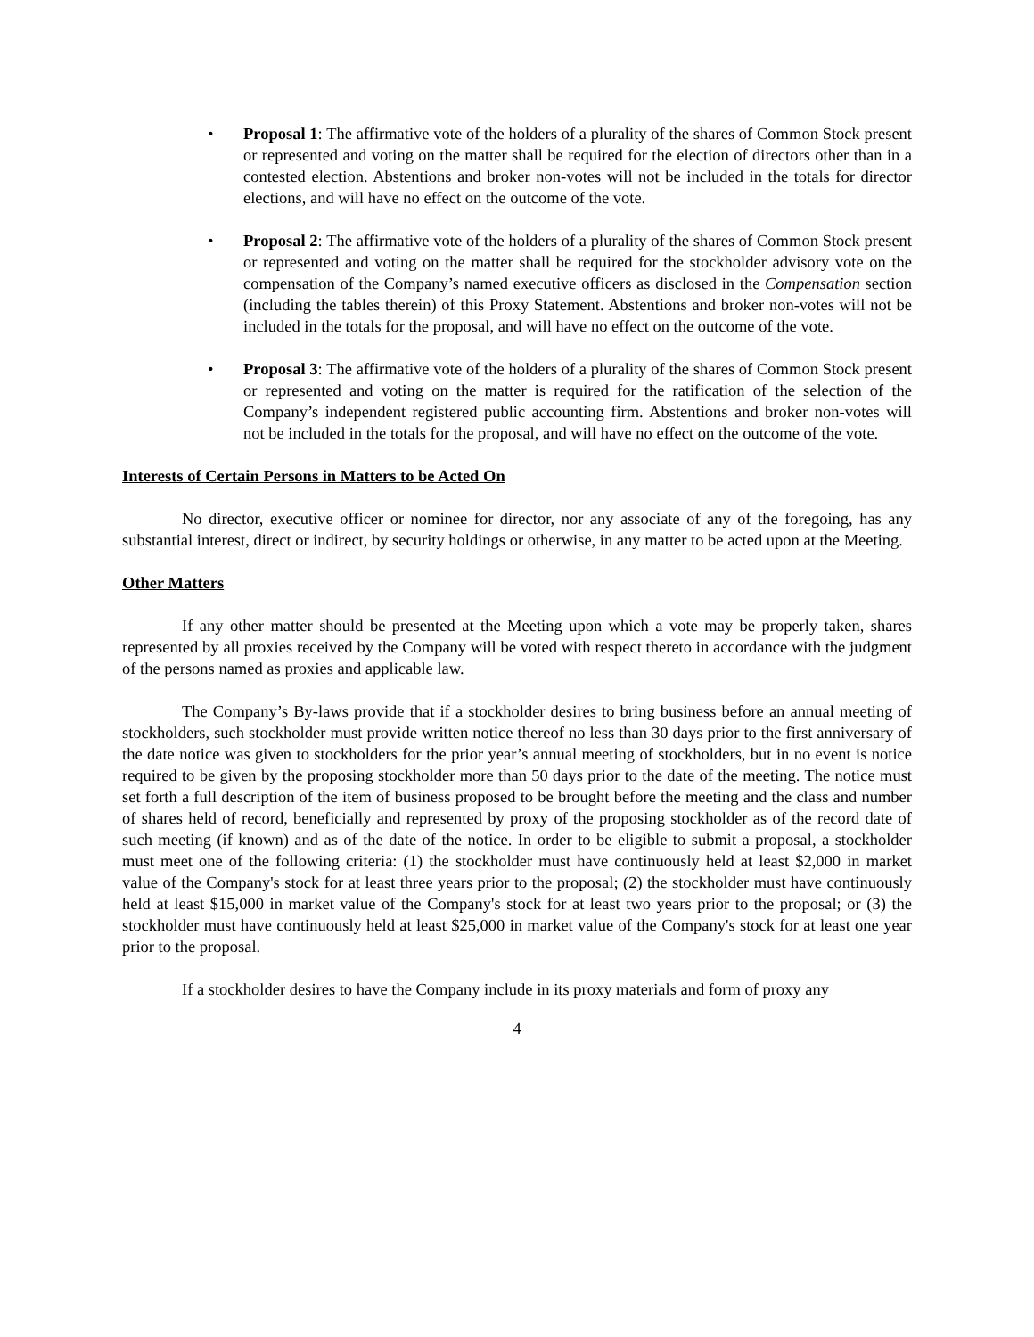• Proposal 1: The affirmative vote of the holders of a plurality of the shares of Common Stock present or represented and voting on the matter shall be required for the election of directors other than in a contested election. Abstentions and broker non-votes will not be included in the totals for director elections, and will have no effect on the outcome of the vote.
• Proposal 2: The affirmative vote of the holders of a plurality of the shares of Common Stock present or represented and voting on the matter shall be required for the stockholder advisory vote on the compensation of the Company’s named executive officers as disclosed in the Compensation section (including the tables therein) of this Proxy Statement. Abstentions and broker non-votes will not be included in the totals for the proposal, and will have no effect on the outcome of the vote.
• Proposal 3: The affirmative vote of the holders of a plurality of the shares of Common Stock present or represented and voting on the matter is required for the ratification of the selection of the Company’s independent registered public accounting firm. Abstentions and broker non-votes will not be included in the totals for the proposal, and will have no effect on the outcome of the vote.
Interests of Certain Persons in Matters to be Acted On
No director, executive officer or nominee for director, nor any associate of any of the foregoing, has any substantial interest, direct or indirect, by security holdings or otherwise, in any matter to be acted upon at the Meeting.
Other Matters
If any other matter should be presented at the Meeting upon which a vote may be properly taken, shares represented by all proxies received by the Company will be voted with respect thereto in accordance with the judgment of the persons named as proxies and applicable law.
The Company’s By-laws provide that if a stockholder desires to bring business before an annual meeting of stockholders, such stockholder must provide written notice thereof no less than 30 days prior to the first anniversary of the date notice was given to stockholders for the prior year’s annual meeting of stockholders, but in no event is notice required to be given by the proposing stockholder more than 50 days prior to the date of the meeting. The notice must set forth a full description of the item of business proposed to be brought before the meeting and the class and number of shares held of record, beneficially and represented by proxy of the proposing stockholder as of the record date of such meeting (if known) and as of the date of the notice. In order to be eligible to submit a proposal, a stockholder must meet one of the following criteria: (1) the stockholder must have continuously held at least $2,000 in market value of the Company's stock for at least three years prior to the proposal; (2) the stockholder must have continuously held at least $15,000 in market value of the Company's stock for at least two years prior to the proposal; or (3) the stockholder must have continuously held at least $25,000 in market value of the Company's stock for at least one year prior to the proposal.
If a stockholder desires to have the Company include in its proxy materials and form of proxy any
4